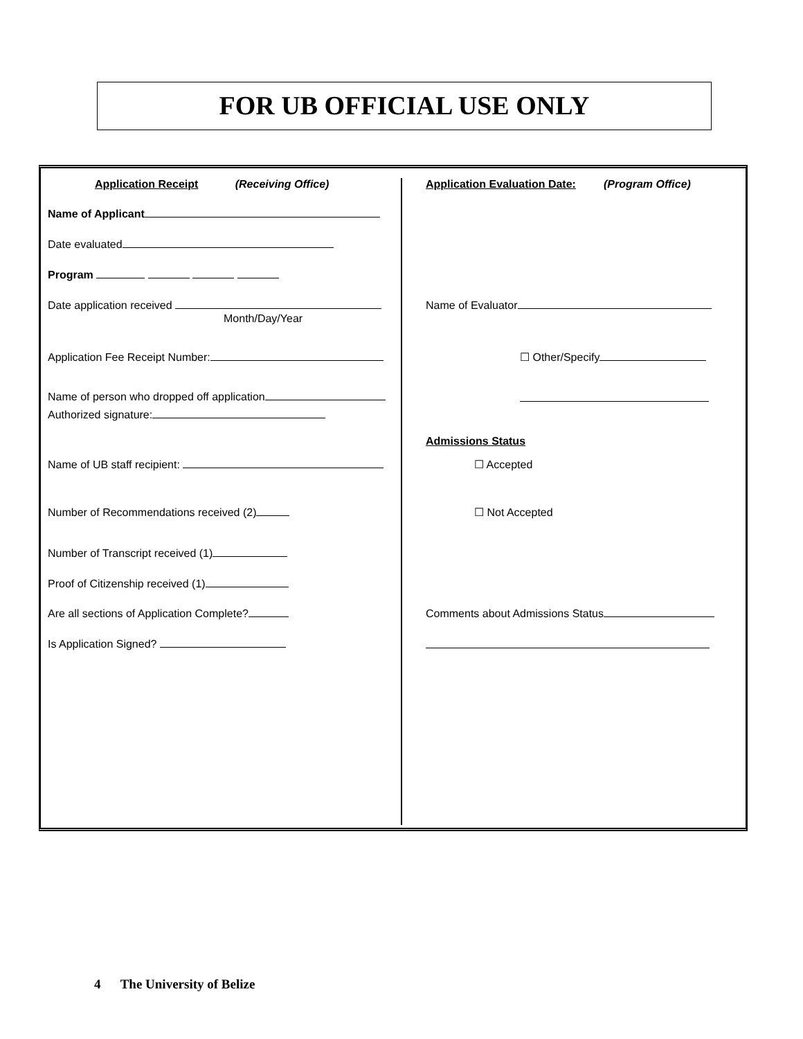FOR UB OFFICIAL USE ONLY
Application Receipt (Receiving Office)
Name of Applicant
Date evaluated
Program
Date application received
Month/Day/Year
Application Fee Receipt Number:
Name of person who dropped off application
Authorized signature:
Name of UB staff recipient:
Number of Recommendations received (2)
Number of Transcript received (1)
Proof of Citizenship received (1)
Are all sections of Application Complete?
Is Application Signed?
Application Evaluation Date: (Program Office)
Name of Evaluator
☐ Other/Specify
Admissions Status
☐ Accepted
☐ Not Accepted
Comments about Admissions Status
4 The University of Belize